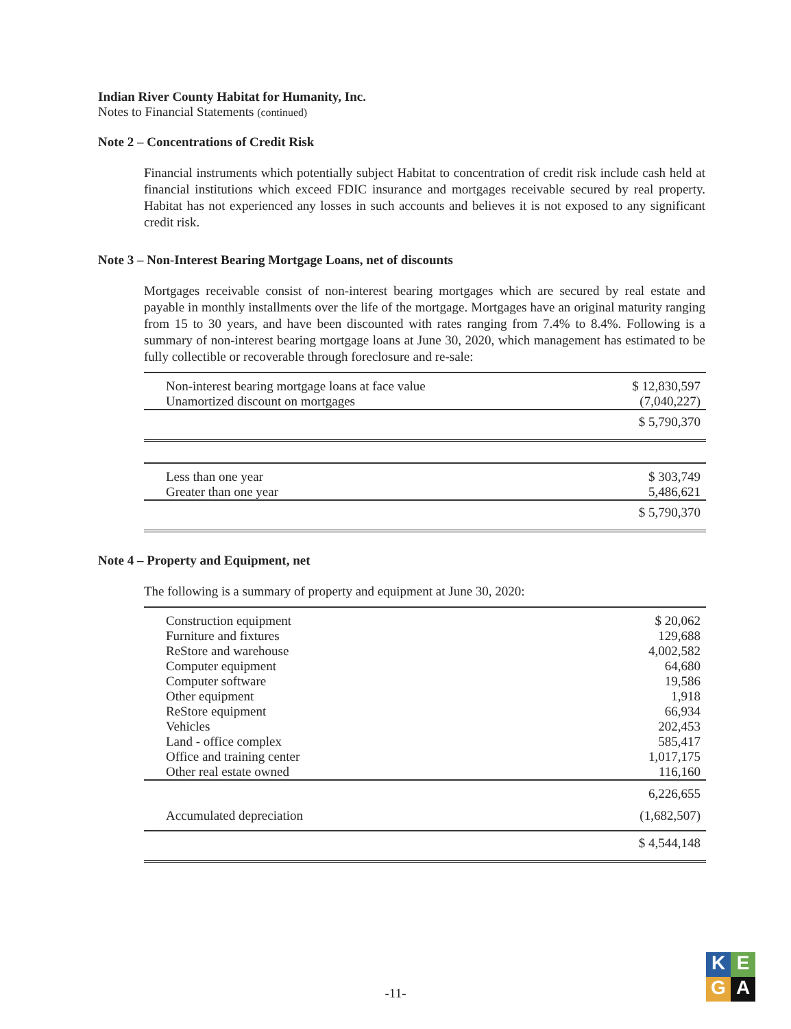Indian River County Habitat for Humanity, Inc.
Notes to Financial Statements (continued)
Note 2 – Concentrations of Credit Risk
Financial instruments which potentially subject Habitat to concentration of credit risk include cash held at financial institutions which exceed FDIC insurance and mortgages receivable secured by real property. Habitat has not experienced any losses in such accounts and believes it is not exposed to any significant credit risk.
Note 3 – Non-Interest Bearing Mortgage Loans, net of discounts
Mortgages receivable consist of non-interest bearing mortgages which are secured by real estate and payable in monthly installments over the life of the mortgage. Mortgages have an original maturity ranging from 15 to 30 years, and have been discounted with rates ranging from 7.4% to 8.4%. Following is a summary of non-interest bearing mortgage loans at June 30, 2020, which management has estimated to be fully collectible or recoverable through foreclosure and re-sale:
| Non-interest bearing mortgage loans at face value | $ 12,830,597 |
| Unamortized discount on mortgages | (7,040,227) |
| | $ 5,790,370 |
| Less than one year | $ 303,749 |
| Greater than one year | 5,486,621 |
| | $ 5,790,370 |
Note 4 – Property and Equipment, net
The following is a summary of property and equipment at June 30, 2020:
| Construction equipment | $ 20,062 |
| Furniture and fixtures | 129,688 |
| ReStore and warehouse | 4,002,582 |
| Computer equipment | 64,680 |
| Computer software | 19,586 |
| Other equipment | 1,918 |
| ReStore equipment | 66,934 |
| Vehicles | 202,453 |
| Land - office complex | 585,417 |
| Office and training center | 1,017,175 |
| Other real estate owned | 116,160 |
| | 6,226,655 |
| Accumulated depreciation | (1,682,507) |
| | $ 4,544,148 |
-11-
K
E
G
A